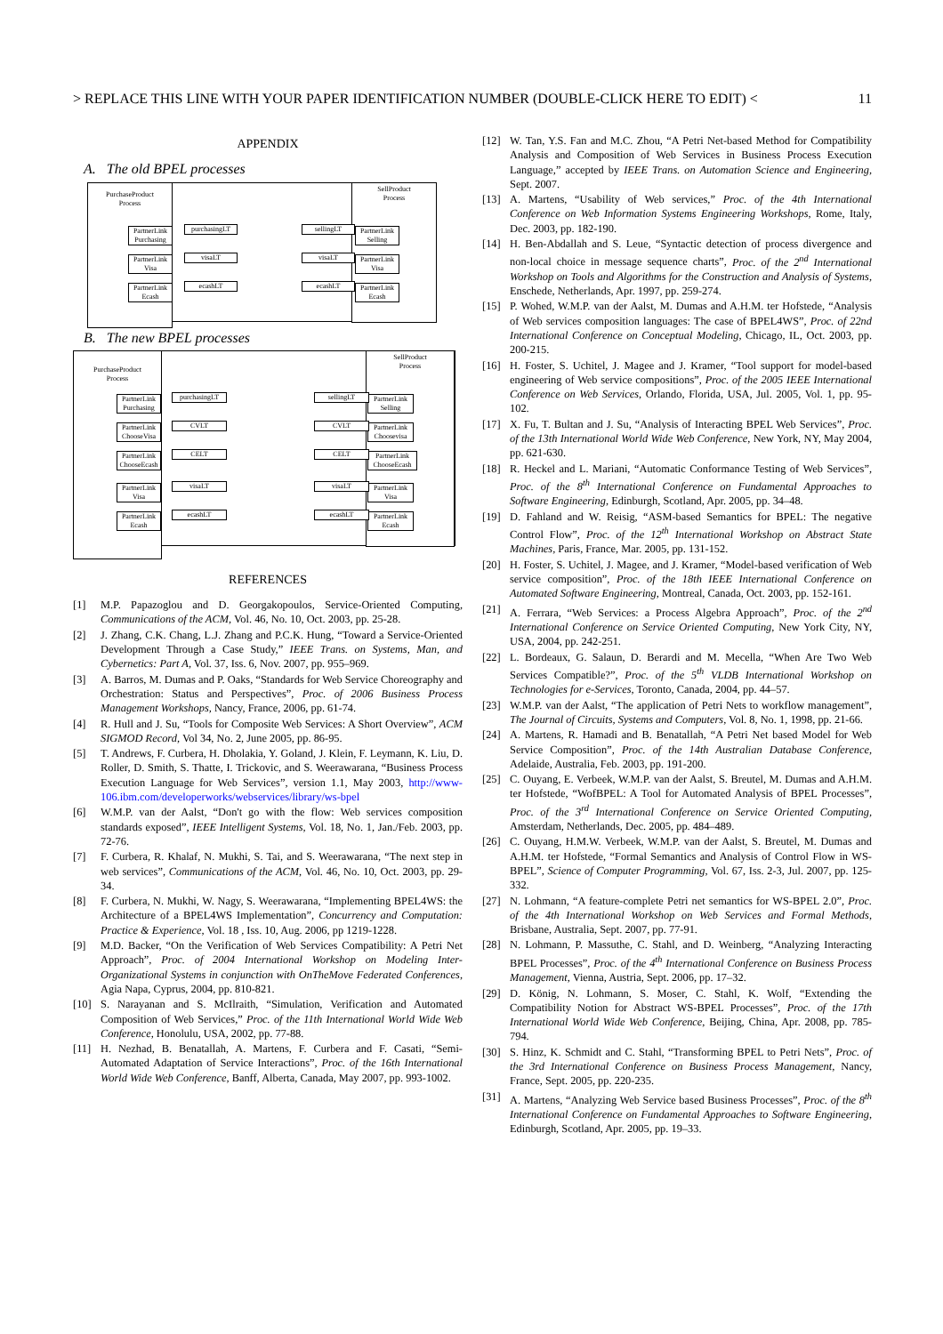> REPLACE THIS LINE WITH YOUR PAPER IDENTIFICATION NUMBER (DOUBLE-CLICK HERE TO EDIT) < 11
APPENDIX
A. The old BPEL processes
PurchaseProduct
Process
SellProduct
Process
PartnerLink Purchasing
PartnerLink Visa
PartnerLink Ecash
PartnerLink Selling
PartnerLink Visa
PartnerLink Ecash
purchasingLT
visaLT
ecashLT
sellingLT
visaLT
ecashLT
B. The new BPEL processes
PurchaseProduct
Process
SellProduct
Process
PartnerLink Purchasing
PartnerLink ChooseVisa
PartnerLink ChooseEcash
PartnerLink Visa
PartnerLink Ecash
PartnerLink Selling
PartnerLink Choosevisa
PartnerLink ChooseEcash
PartnerLink Visa
PartnerLink Ecash
purchasingLT
CVLT
CELT
visaLT
ecashLT
sellingLT
CVLT
CELT
visaLT
ecashLT
REFERENCES
[1] M.P. Papazoglou and D. Georgakopoulos, Service-Oriented Computing, Communications of the ACM, Vol. 46, No. 10, Oct. 2003, pp. 25-28.
[2] J. Zhang, C.K. Chang, L.J. Zhang and P.C.K. Hung, “Toward a Service-Oriented Development Through a Case Study,” IEEE Trans. on Systems, Man, and Cybernetics: Part A, Vol. 37, Iss. 6, Nov. 2007, pp. 955–969.
[3] A. Barros, M. Dumas and P. Oaks, “Standards for Web Service Choreography and Orchestration: Status and Perspectives”, Proc. of 2006 Business Process Management Workshops, Nancy, France, 2006, pp. 61-74.
[4] R. Hull and J. Su, “Tools for Composite Web Services: A Short Overview”, ACM SIGMOD Record, Vol 34, No. 2, June 2005, pp. 86-95.
[5] T. Andrews, F. Curbera, H. Dholakia, Y. Goland, J. Klein, F. Leymann, K. Liu, D. Roller, D. Smith, S. Thatte, I. Trickovic, and S. Weerawarana, “Business Process Execution Language for Web Services”, version 1.1, May 2003, http://www-106.ibm.com/developerworks/webservices/library/ws-bpel
[6] W.M.P. van der Aalst, “Don't go with the flow: Web services composition standards exposed”, IEEE Intelligent Systems, Vol. 18, No. 1, Jan./Feb. 2003, pp. 72-76.
[7] F. Curbera, R. Khalaf, N. Mukhi, S. Tai, and S. Weerawarana, “The next step in web services”, Communications of the ACM, Vol. 46, No. 10, Oct. 2003, pp. 29-34.
[8] F. Curbera, N. Mukhi, W. Nagy, S. Weerawarana, “Implementing BPEL4WS: the Architecture of a BPEL4WS Implementation”, Concurrency and Computation: Practice & Experience, Vol. 18 , Iss. 10, Aug. 2006, pp 1219-1228.
[9] M.D. Backer, “On the Verification of Web Services Compatibility: A Petri Net Approach”, Proc. of 2004 International Workshop on Modeling Inter-Organizational Systems in conjunction with OnTheMove Federated Conferences, Agia Napa, Cyprus, 2004, pp. 810-821.
[10] S. Narayanan and S. McIlraith, “Simulation, Verification and Automated Composition of Web Services,” Proc. of the 11th International World Wide Web Conference, Honolulu, USA, 2002, pp. 77-88.
[11] H. Nezhad, B. Benatallah, A. Martens, F. Curbera and F. Casati, “Semi-Automated Adaptation of Service Interactions”, Proc. of the 16th International World Wide Web Conference, Banff, Alberta, Canada, May 2007, pp. 993-1002.
[12] W. Tan, Y.S. Fan and M.C. Zhou, “A Petri Net-based Method for Compatibility Analysis and Composition of Web Services in Business Process Execution Language,” accepted by IEEE Trans. on Automation Science and Engineering, Sept. 2007.
[13] A. Martens, “Usability of Web services,” Proc. of the 4th International Conference on Web Information Systems Engineering Workshops, Rome, Italy, Dec. 2003, pp. 182-190.
[14] H. Ben-Abdallah and S. Leue, “Syntactic detection of process divergence and non-local choice in message sequence charts”, Proc. of the 2<sup>nd</sup> International Workshop on Tools and Algorithms for the Construction and Analysis of Systems, Enschede, Netherlands, Apr. 1997, pp. 259-274.
[15] P. Wohed, W.M.P. van der Aalst, M. Dumas and A.H.M. ter Hofstede, “Analysis of Web services composition languages: The case of BPEL4WS”, Proc. of 22nd International Conference on Conceptual Modeling, Chicago, IL, Oct. 2003, pp. 200-215.
[16] H. Foster, S. Uchitel, J. Magee and J. Kramer, “Tool support for model-based engineering of Web service compositions”, Proc. of the 2005 IEEE International Conference on Web Services, Orlando, Florida, USA, Jul. 2005, Vol. 1, pp. 95-102.
[17] X. Fu, T. Bultan and J. Su, “Analysis of Interacting BPEL Web Services”, Proc. of the 13th International World Wide Web Conference, New York, NY, May 2004, pp. 621-630.
[18] R. Heckel and L. Mariani, “Automatic Conformance Testing of Web Services”, Proc. of the 8<sup>th</sup> International Conference on Fundamental Approaches to Software Engineering, Edinburgh, Scotland, Apr. 2005, pp. 34–48.
[19] D. Fahland and W. Reisig, “ASM-based Semantics for BPEL: The negative Control Flow”, Proc. of the 12<sup>th</sup> International Workshop on Abstract State Machines, Paris, France, Mar. 2005, pp. 131-152.
[20] H. Foster, S. Uchitel, J. Magee, and J. Kramer, “Model-based verification of Web service composition”, Proc. of the 18th IEEE International Conference on Automated Software Engineering, Montreal, Canada, Oct. 2003, pp. 152-161.
[21] A. Ferrara, “Web Services: a Process Algebra Approach”, Proc. of the 2<sup>nd</sup> International Conference on Service Oriented Computing, New York City, NY, USA, 2004, pp. 242-251.
[22] L. Bordeaux, G. Salaun, D. Berardi and M. Mecella, “When Are Two Web Services Compatible?”, Proc. of the 5<sup>th</sup> VLDB International Workshop on Technologies for e-Services, Toronto, Canada, 2004, pp. 44–57.
[23] W.M.P. van der Aalst, “The application of Petri Nets to workflow management”, The Journal of Circuits, Systems and Computers, Vol. 8, No. 1, 1998, pp. 21-66.
[24] A. Martens, R. Hamadi and B. Benatallah, “A Petri Net based Model for Web Service Composition”, Proc. of the 14th Australian Database Conference, Adelaide, Australia, Feb. 2003, pp. 191-200.
[25] C. Ouyang, E. Verbeek, W.M.P. van der Aalst, S. Breutel, M. Dumas and A.H.M. ter Hofstede, “WofBPEL: A Tool for Automated Analysis of BPEL Processes”, Proc. of the 3<sup>rd</sup> International Conference on Service Oriented Computing, Amsterdam, Netherlands, Dec. 2005, pp. 484–489.
[26] C. Ouyang, H.M.W. Verbeek, W.M.P. van der Aalst, S. Breutel, M. Dumas and A.H.M. ter Hofstede, “Formal Semantics and Analysis of Control Flow in WS-BPEL”, Science of Computer Programming, Vol. 67, Iss. 2-3, Jul. 2007, pp. 125-332.
[27] N. Lohmann, “A feature-complete Petri net semantics for WS-BPEL 2.0”, Proc. of the 4th International Workshop on Web Services and Formal Methods, Brisbane, Australia, Sept. 2007, pp. 77-91.
[28] N. Lohmann, P. Massuthe, C. Stahl, and D. Weinberg, “Analyzing Interacting BPEL Processes”, Proc. of the 4<sup>th</sup> International Conference on Business Process Management, Vienna, Austria, Sept. 2006, pp. 17–32.
[29] D. König, N. Lohmann, S. Moser, C. Stahl, K. Wolf, “Extending the Compatibility Notion for Abstract WS-BPEL Processes”, Proc. of the 17th International World Wide Web Conference, Beijing, China, Apr. 2008, pp. 785-794.
[30] S. Hinz, K. Schmidt and C. Stahl, “Transforming BPEL to Petri Nets”, Proc. of the 3rd International Conference on Business Process Management, Nancy, France, Sept. 2005, pp. 220-235.
[31] A. Martens, “Analyzing Web Service based Business Processes”, Proc. of the 8<sup>th</sup> International Conference on Fundamental Approaches to Software Engineering, Edinburgh, Scotland, Apr. 2005, pp. 19–33.